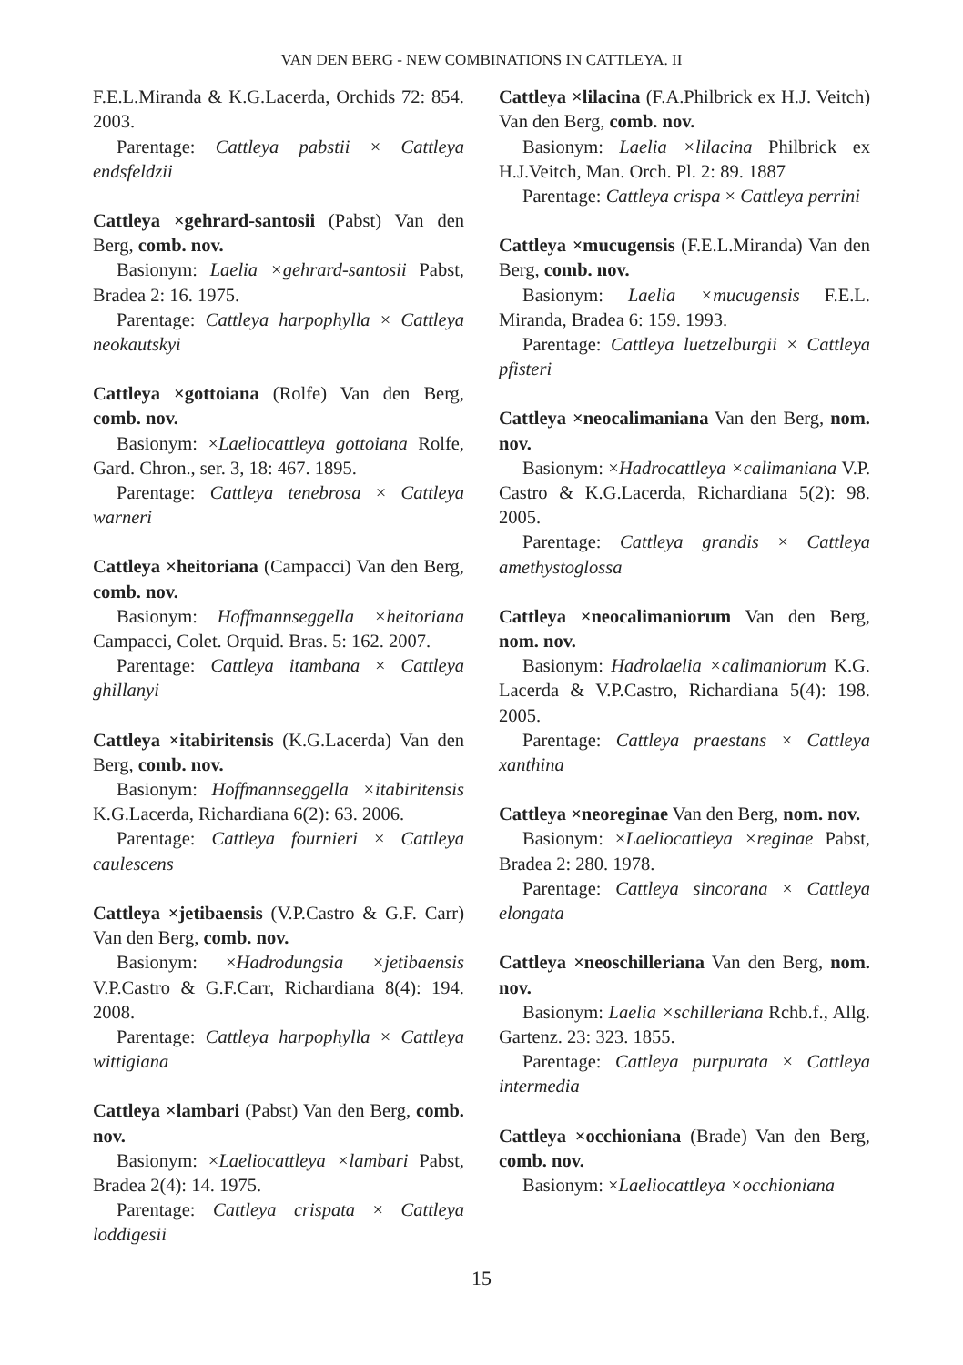VAN DEN BERG - NEW COMBINATIONS IN CATTLEYA. II
F.E.L.Miranda & K.G.Lacerda, Orchids 72: 854. 2003.
Parentage: Cattleya pabstii × Cattleya endsfeldzii
Cattleya ×gehrard-santosii (Pabst) Van den Berg, comb. nov.
Basionym: Laelia ×gehrard-santosii Pabst, Bradea 2: 16. 1975.
Parentage: Cattleya harpophylla × Cattleya neokautskyi
Cattleya ×gottoiana (Rolfe) Van den Berg, comb. nov.
Basionym: ×Laeliocattleya gottoiana Rolfe, Gard. Chron., ser. 3, 18: 467. 1895.
Parentage: Cattleya tenebrosa × Cattleya warneri
Cattleya ×heitoriana (Campacci) Van den Berg, comb. nov.
Basionym: Hoffmannseggella ×heitoriana Campacci, Colet. Orquid. Bras. 5: 162. 2007.
Parentage: Cattleya itambana × Cattleya ghillanyi
Cattleya ×itabiritensis (K.G.Lacerda) Van den Berg, comb. nov.
Basionym: Hoffmannseggella ×itabiritensis K.G.Lacerda, Richardiana 6(2): 63. 2006.
Parentage: Cattleya fournieri × Cattleya caulescens
Cattleya ×jetibaensis (V.P.Castro & G.F. Carr) Van den Berg, comb. nov.
Basionym: ×Hadrodungsia ×jetibaensis V.P.Castro & G.F.Carr, Richardiana 8(4): 194. 2008.
Parentage: Cattleya harpophylla × Cattleya wittigiana
Cattleya ×lambari (Pabst) Van den Berg, comb. nov.
Basionym: ×Laeliocattleya ×lambari Pabst, Bradea 2(4): 14. 1975.
Parentage: Cattleya crispata × Cattleya loddigesii
Cattleya ×lilacina (F.A.Philbrick ex H.J. Veitch) Van den Berg, comb. nov.
Basionym: Laelia ×lilacina Philbrick ex H.J.Veitch, Man. Orch. Pl. 2: 89. 1887
Parentage: Cattleya crispa × Cattleya perrini
Cattleya ×mucugensis (F.E.L.Miranda) Van den Berg, comb. nov.
Basionym: Laelia ×mucugensis F.E.L. Miranda, Bradea 6: 159. 1993.
Parentage: Cattleya luetzelburgii × Cattleya pfisteri
Cattleya ×neocalimaniana Van den Berg, nom. nov.
Basionym: ×Hadrocattleya ×calimaniana V.P. Castro & K.G.Lacerda, Richardiana 5(2): 98. 2005.
Parentage: Cattleya grandis × Cattleya amethystoglossa
Cattleya ×neocalimaniorum Van den Berg, nom. nov.
Basionym: Hadrolaelia ×calimaniorum K.G. Lacerda & V.P.Castro, Richardiana 5(4): 198. 2005.
Parentage: Cattleya praestans × Cattleya xanthina
Cattleya ×neoreginae Van den Berg, nom. nov.
Basionym: ×Laeliocattleya ×reginae Pabst, Bradea 2: 280. 1978.
Parentage: Cattleya sincorana × Cattleya elongata
Cattleya ×neoschilleriana Van den Berg, nom. nov.
Basionym: Laelia ×schilleriana Rchb.f., Allg. Gartenz. 23: 323. 1855.
Parentage: Cattleya purpurata × Cattleya intermedia
Cattleya ×occhioniana (Brade) Van den Berg, comb. nov.
Basionym: ×Laeliocattleya ×occhioniana
15